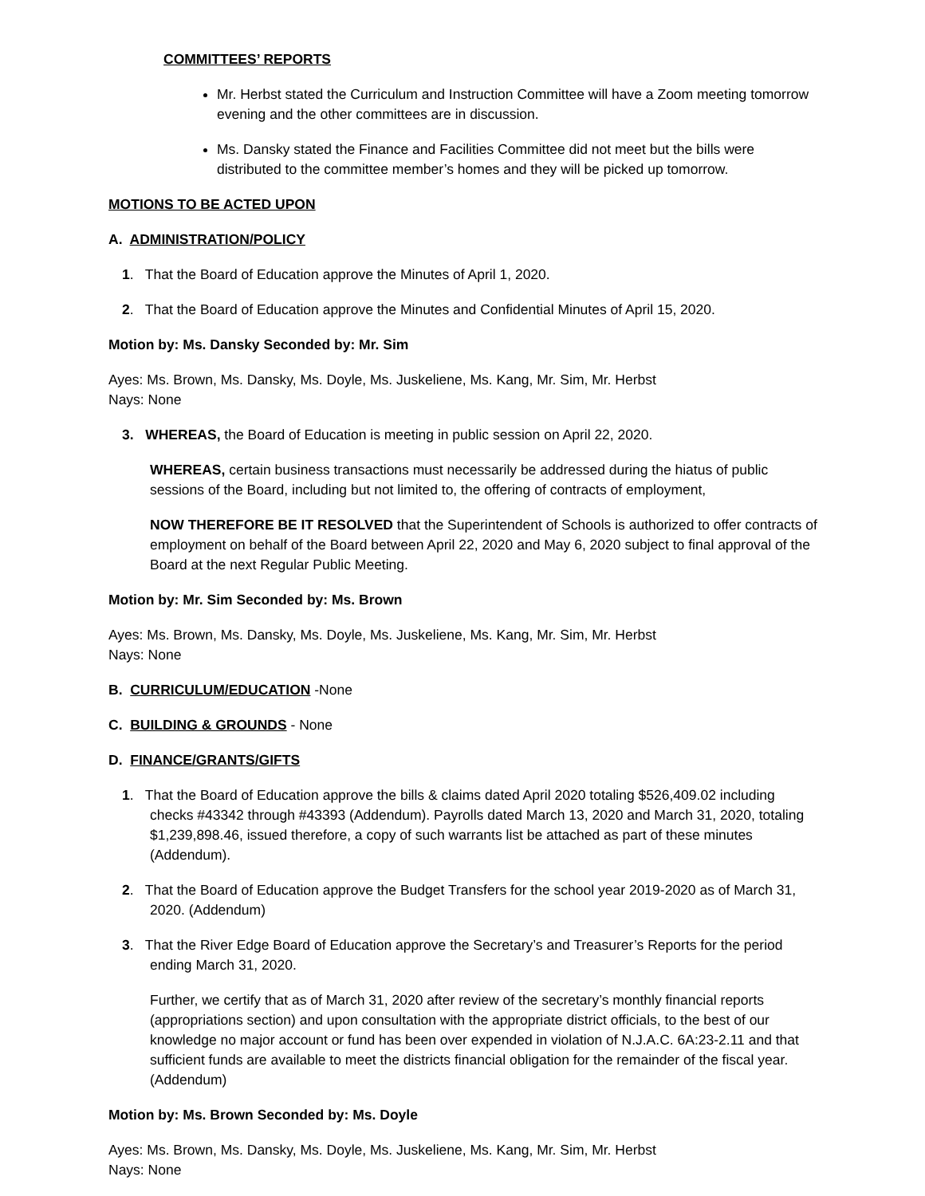COMMITTEES’ REPORTS
Mr. Herbst stated the Curriculum and Instruction Committee will have a Zoom meeting tomorrow evening and the other committees are in discussion.
Ms. Dansky stated the Finance and Facilities Committee did not meet but the bills were distributed to the committee member’s homes and they will be picked up tomorrow.
MOTIONS TO BE ACTED UPON
A. ADMINISTRATION/POLICY
1. That the Board of Education approve the Minutes of April 1, 2020.
2. That the Board of Education approve the Minutes and Confidential Minutes of April 15, 2020.
Motion by: Ms. Dansky Seconded by: Mr. Sim
Ayes: Ms. Brown, Ms. Dansky, Ms. Doyle, Ms. Juskeliene, Ms. Kang, Mr. Sim, Mr. Herbst
Nays: None
3. WHEREAS, the Board of Education is meeting in public session on April 22, 2020.
WHEREAS, certain business transactions must necessarily be addressed during the hiatus of public sessions of the Board, including but not limited to, the offering of contracts of employment,
NOW THEREFORE BE IT RESOLVED that the Superintendent of Schools is authorized to offer contracts of employment on behalf of the Board between April 22, 2020 and May 6, 2020 subject to final approval of the Board at the next Regular Public Meeting.
Motion by: Mr. Sim Seconded by: Ms. Brown
Ayes: Ms. Brown, Ms. Dansky, Ms. Doyle, Ms. Juskeliene, Ms. Kang, Mr. Sim, Mr. Herbst
Nays: None
B. CURRICULUM/EDUCATION -None
C. BUILDING & GROUNDS - None
D. FINANCE/GRANTS/GIFTS
1. That the Board of Education approve the bills & claims dated April 2020 totaling $526,409.02 including checks #43342 through #43393 (Addendum). Payrolls dated March 13, 2020 and March 31, 2020, totaling $1,239,898.46, issued therefore, a copy of such warrants list be attached as part of these minutes (Addendum).
2. That the Board of Education approve the Budget Transfers for the school year 2019-2020 as of March 31, 2020. (Addendum)
3. That the River Edge Board of Education approve the Secretary’s and Treasurer’s Reports for the period ending March 31, 2020.
Further, we certify that as of March 31, 2020 after review of the secretary’s monthly financial reports (appropriations section) and upon consultation with the appropriate district officials, to the best of our knowledge no major account or fund has been over expended in violation of N.J.A.C. 6A:23-2.11 and that sufficient funds are available to meet the districts financial obligation for the remainder of the fiscal year. (Addendum)
Motion by: Ms. Brown Seconded by: Ms. Doyle
Ayes: Ms. Brown, Ms. Dansky, Ms. Doyle, Ms. Juskeliene, Ms. Kang, Mr. Sim, Mr. Herbst
Nays: None